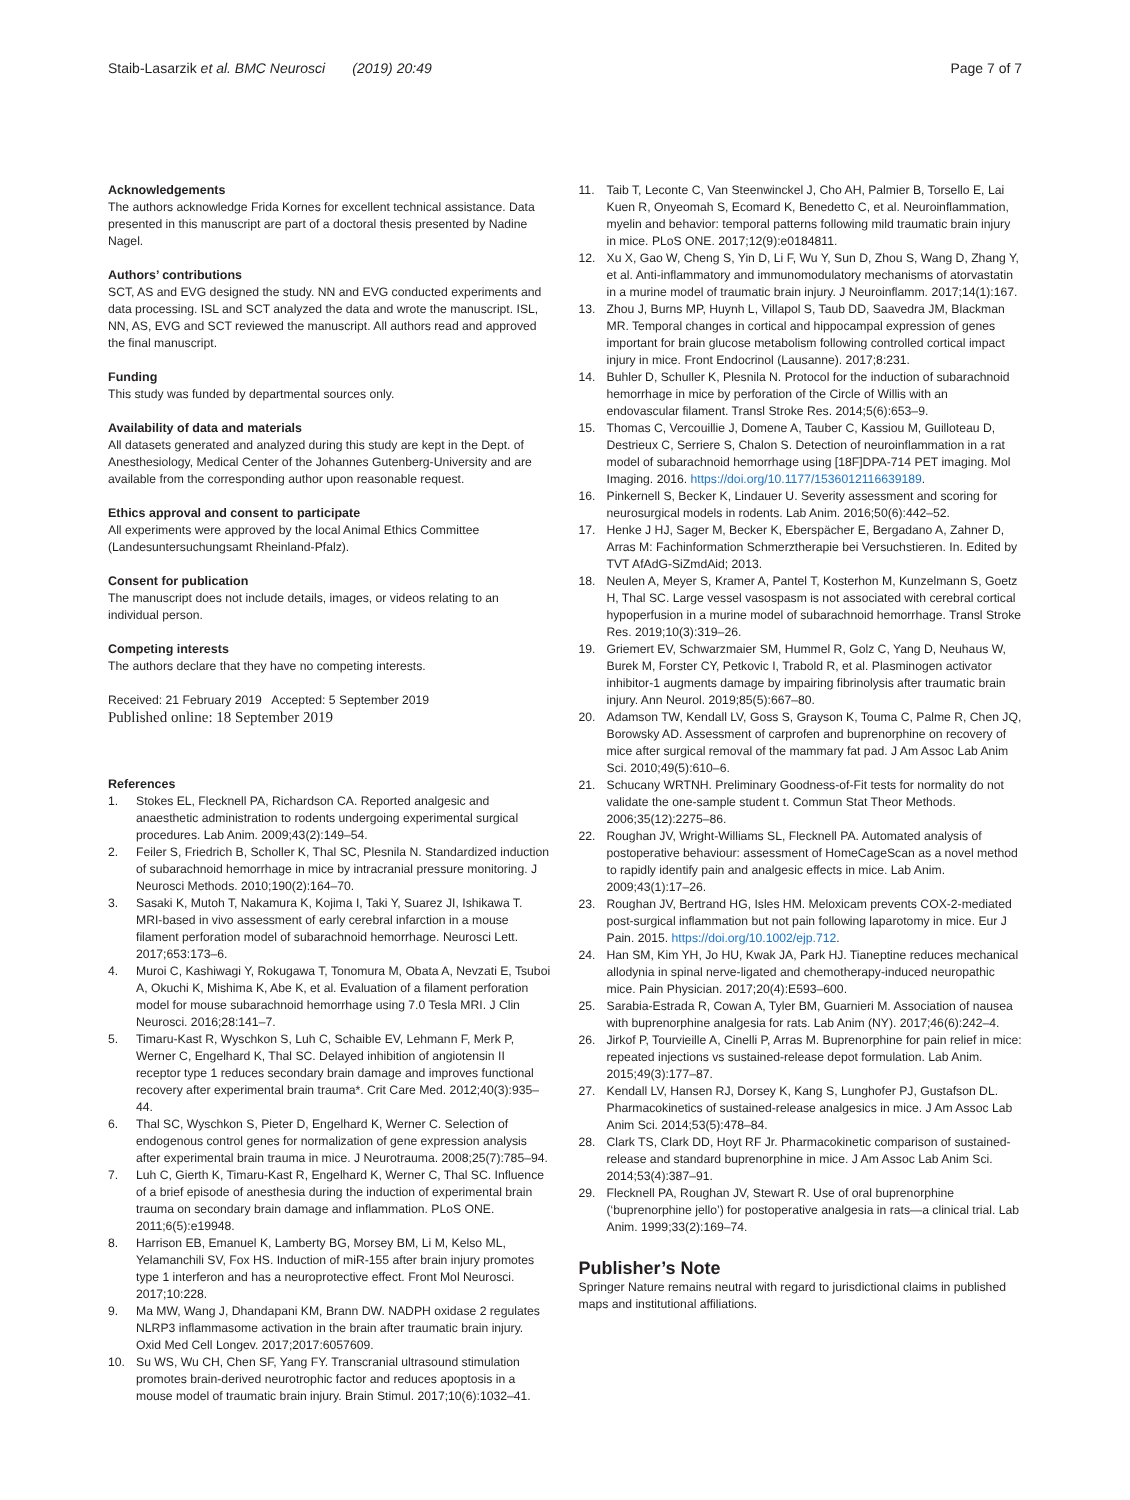Staib-Lasarzik et al. BMC Neurosci (2019) 20:49
Page 7 of 7
Acknowledgements
The authors acknowledge Frida Kornes for excellent technical assistance. Data presented in this manuscript are part of a doctoral thesis presented by Nadine Nagel.
Authors’ contributions
SCT, AS and EVG designed the study. NN and EVG conducted experiments and data processing. ISL and SCT analyzed the data and wrote the manuscript. ISL, NN, AS, EVG and SCT reviewed the manuscript. All authors read and approved the final manuscript.
Funding
This study was funded by departmental sources only.
Availability of data and materials
All datasets generated and analyzed during this study are kept in the Dept. of Anesthesiology, Medical Center of the Johannes Gutenberg-University and are available from the corresponding author upon reasonable request.
Ethics approval and consent to participate
All experiments were approved by the local Animal Ethics Committee (Landesuntersuchungsamt Rheinland-Pfalz).
Consent for publication
The manuscript does not include details, images, or videos relating to an individual person.
Competing interests
The authors declare that they have no competing interests.
Received: 21 February 2019 Accepted: 5 September 2019
Published online: 18 September 2019
References
1. Stokes EL, Flecknell PA, Richardson CA. Reported analgesic and anaesthetic administration to rodents undergoing experimental surgical procedures. Lab Anim. 2009;43(2):149–54.
2. Feiler S, Friedrich B, Scholler K, Thal SC, Plesnila N. Standardized induction of subarachnoid hemorrhage in mice by intracranial pressure monitoring. J Neurosci Methods. 2010;190(2):164–70.
3. Sasaki K, Mutoh T, Nakamura K, Kojima I, Taki Y, Suarez JI, Ishikawa T. MRI-based in vivo assessment of early cerebral infarction in a mouse filament perforation model of subarachnoid hemorrhage. Neurosci Lett. 2017;653:173–6.
4. Muroi C, Kashiwagi Y, Rokugawa T, Tonomura M, Obata A, Nevzati E, Tsuboi A, Okuchi K, Mishima K, Abe K, et al. Evaluation of a filament perforation model for mouse subarachnoid hemorrhage using 7.0 Tesla MRI. J Clin Neurosci. 2016;28:141–7.
5. Timaru-Kast R, Wyschkon S, Luh C, Schaible EV, Lehmann F, Merk P, Werner C, Engelhard K, Thal SC. Delayed inhibition of angiotensin II receptor type 1 reduces secondary brain damage and improves functional recovery after experimental brain trauma*. Crit Care Med. 2012;40(3):935–44.
6. Thal SC, Wyschkon S, Pieter D, Engelhard K, Werner C. Selection of endogenous control genes for normalization of gene expression analysis after experimental brain trauma in mice. J Neurotrauma. 2008;25(7):785–94.
7. Luh C, Gierth K, Timaru-Kast R, Engelhard K, Werner C, Thal SC. Influence of a brief episode of anesthesia during the induction of experimental brain trauma on secondary brain damage and inflammation. PLoS ONE. 2011;6(5):e19948.
8. Harrison EB, Emanuel K, Lamberty BG, Morsey BM, Li M, Kelso ML, Yelamanchili SV, Fox HS. Induction of miR-155 after brain injury promotes type 1 interferon and has a neuroprotective effect. Front Mol Neurosci. 2017;10:228.
9. Ma MW, Wang J, Dhandapani KM, Brann DW. NADPH oxidase 2 regulates NLRP3 inflammasome activation in the brain after traumatic brain injury. Oxid Med Cell Longev. 2017;2017:6057609.
10. Su WS, Wu CH, Chen SF, Yang FY. Transcranial ultrasound stimulation promotes brain-derived neurotrophic factor and reduces apoptosis in a mouse model of traumatic brain injury. Brain Stimul. 2017;10(6):1032–41.
11. Taib T, Leconte C, Van Steenwinckel J, Cho AH, Palmier B, Torsello E, Lai Kuen R, Onyeomah S, Ecomard K, Benedetto C, et al. Neuroinflammation, myelin and behavior: temporal patterns following mild traumatic brain injury in mice. PLoS ONE. 2017;12(9):e0184811.
12. Xu X, Gao W, Cheng S, Yin D, Li F, Wu Y, Sun D, Zhou S, Wang D, Zhang Y, et al. Anti-inflammatory and immunomodulatory mechanisms of atorvastatin in a murine model of traumatic brain injury. J Neuroinflamm. 2017;14(1):167.
13. Zhou J, Burns MP, Huynh L, Villapol S, Taub DD, Saavedra JM, Blackman MR. Temporal changes in cortical and hippocampal expression of genes important for brain glucose metabolism following controlled cortical impact injury in mice. Front Endocrinol (Lausanne). 2017;8:231.
14. Buhler D, Schuller K, Plesnila N. Protocol for the induction of subarachnoid hemorrhage in mice by perforation of the Circle of Willis with an endovascular filament. Transl Stroke Res. 2014;5(6):653–9.
15. Thomas C, Vercouillie J, Domene A, Tauber C, Kassiou M, Guilloteau D, Destrieux C, Serriere S, Chalon S. Detection of neuroinflammation in a rat model of subarachnoid hemorrhage using [18F]DPA-714 PET imaging. Mol Imaging. 2016. https://doi.org/10.1177/1536012116639189.
16. Pinkernell S, Becker K, Lindauer U. Severity assessment and scoring for neurosurgical models in rodents. Lab Anim. 2016;50(6):442–52.
17. Henke J HJ, Sager M, Becker K, Eberspächer E, Bergadano A, Zahner D, Arras M: Fachinformation Schmerztherapie bei Versuchstieren. In. Edited by TVT AfAdG-SiZmdAid; 2013.
18. Neulen A, Meyer S, Kramer A, Pantel T, Kosterhon M, Kunzelmann S, Goetz H, Thal SC. Large vessel vasospasm is not associated with cerebral cortical hypoperfusion in a murine model of subarachnoid hemorrhage. Transl Stroke Res. 2019;10(3):319–26.
19. Griemert EV, Schwarzmaier SM, Hummel R, Golz C, Yang D, Neuhaus W, Burek M, Forster CY, Petkovic I, Trabold R, et al. Plasminogen activator inhibitor-1 augments damage by impairing fibrinolysis after traumatic brain injury. Ann Neurol. 2019;85(5):667–80.
20. Adamson TW, Kendall LV, Goss S, Grayson K, Touma C, Palme R, Chen JQ, Borowsky AD. Assessment of carprofen and buprenorphine on recovery of mice after surgical removal of the mammary fat pad. J Am Assoc Lab Anim Sci. 2010;49(5):610–6.
21. Schucany WRTNH. Preliminary Goodness-of-Fit tests for normality do not validate the one-sample student t. Commun Stat Theor Methods. 2006;35(12):2275–86.
22. Roughan JV, Wright-Williams SL, Flecknell PA. Automated analysis of postoperative behaviour: assessment of HomeCageScan as a novel method to rapidly identify pain and analgesic effects in mice. Lab Anim. 2009;43(1):17–26.
23. Roughan JV, Bertrand HG, Isles HM. Meloxicam prevents COX-2-mediated post-surgical inflammation but not pain following laparotomy in mice. Eur J Pain. 2015. https://doi.org/10.1002/ejp.712.
24. Han SM, Kim YH, Jo HU, Kwak JA, Park HJ. Tianeptine reduces mechanical allodynia in spinal nerve-ligated and chemotherapy-induced neuropathic mice. Pain Physician. 2017;20(4):E593–600.
25. Sarabia-Estrada R, Cowan A, Tyler BM, Guarnieri M. Association of nausea with buprenorphine analgesia for rats. Lab Anim (NY). 2017;46(6):242–4.
26. Jirkof P, Tourvieille A, Cinelli P, Arras M. Buprenorphine for pain relief in mice: repeated injections vs sustained-release depot formulation. Lab Anim. 2015;49(3):177–87.
27. Kendall LV, Hansen RJ, Dorsey K, Kang S, Lunghofer PJ, Gustafson DL. Pharmacokinetics of sustained-release analgesics in mice. J Am Assoc Lab Anim Sci. 2014;53(5):478–84.
28. Clark TS, Clark DD, Hoyt RF Jr. Pharmacokinetic comparison of sustained-release and standard buprenorphine in mice. J Am Assoc Lab Anim Sci. 2014;53(4):387–91.
29. Flecknell PA, Roughan JV, Stewart R. Use of oral buprenorphine (‘buprenorphine jello’) for postoperative analgesia in rats—a clinical trial. Lab Anim. 1999;33(2):169–74.
Publisher’s Note
Springer Nature remains neutral with regard to jurisdictional claims in published maps and institutional affiliations.